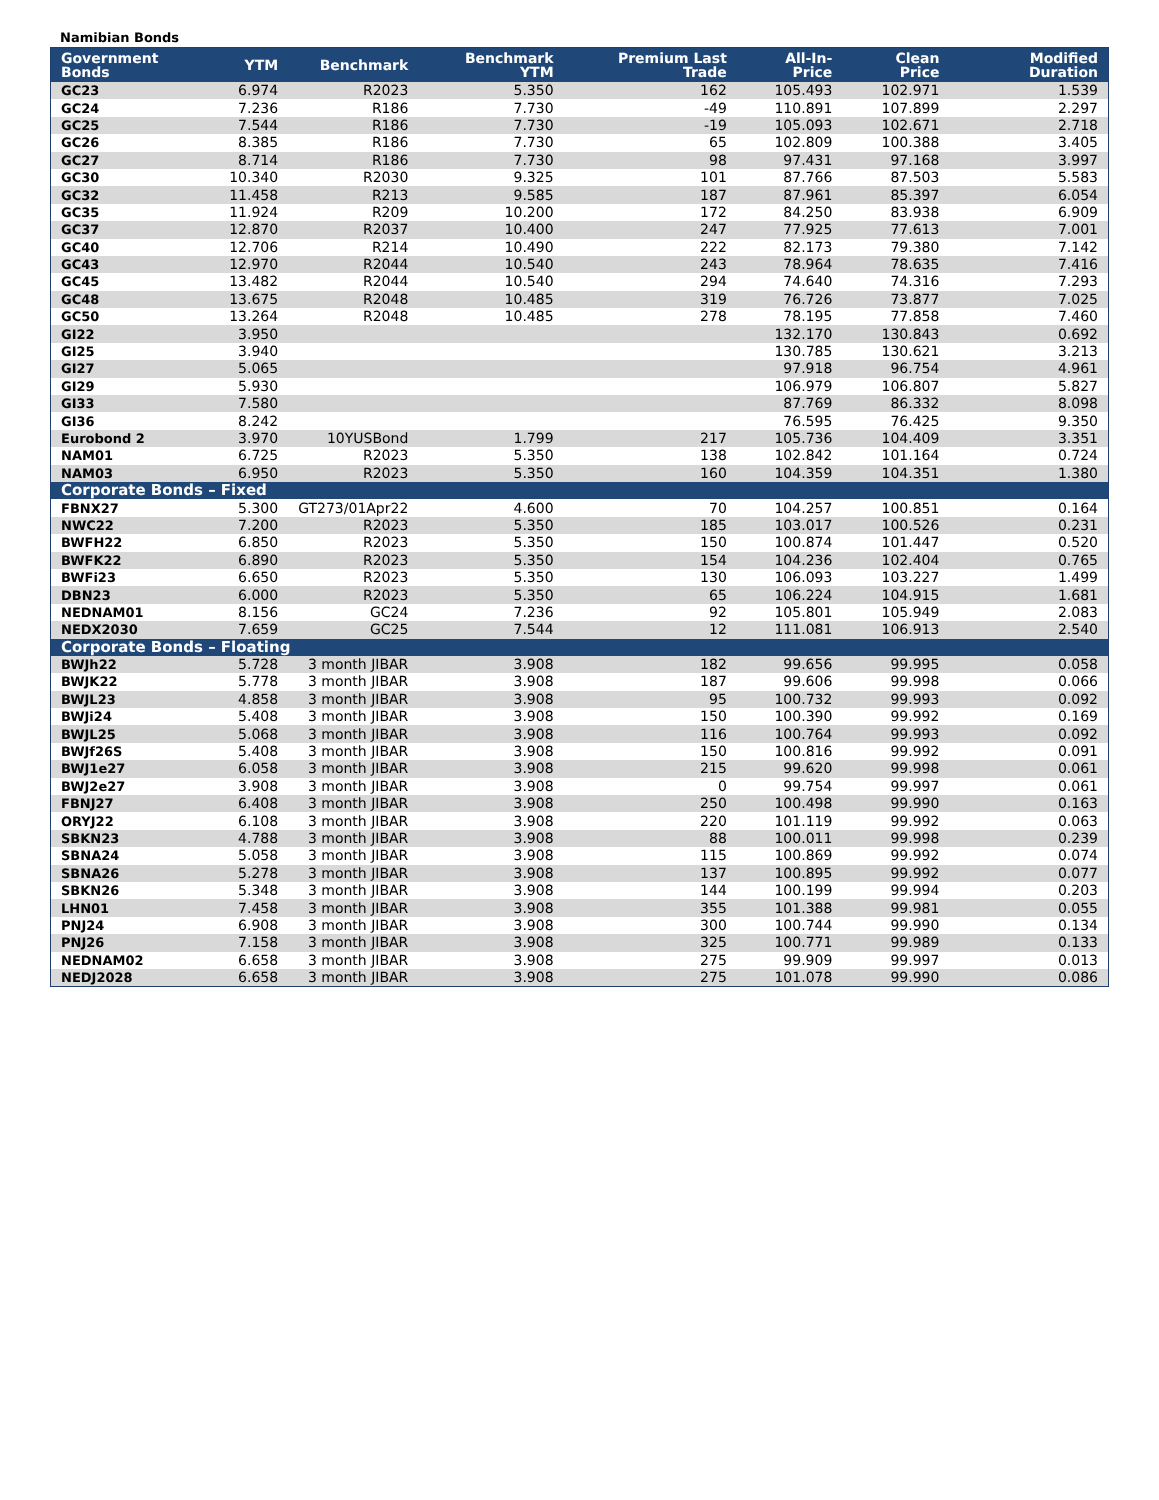Namibian Bonds
| Government Bonds | YTM | Benchmark | Benchmark YTM | Premium Last Trade | All-In-Price | Clean Price | Modified Duration |
| --- | --- | --- | --- | --- | --- | --- | --- |
| GC23 | 6.974 | R2023 | 5.350 | 162 | 105.493 | 102.971 | 1.539 |
| GC24 | 7.236 | R186 | 7.730 | -49 | 110.891 | 107.899 | 2.297 |
| GC25 | 7.544 | R186 | 7.730 | -19 | 105.093 | 102.671 | 2.718 |
| GC26 | 8.385 | R186 | 7.730 | 65 | 102.809 | 100.388 | 3.405 |
| GC27 | 8.714 | R186 | 7.730 | 98 | 97.431 | 97.168 | 3.997 |
| GC30 | 10.340 | R2030 | 9.325 | 101 | 87.766 | 87.503 | 5.583 |
| GC32 | 11.458 | R213 | 9.585 | 187 | 87.961 | 85.397 | 6.054 |
| GC35 | 11.924 | R209 | 10.200 | 172 | 84.250 | 83.938 | 6.909 |
| GC37 | 12.870 | R2037 | 10.400 | 247 | 77.925 | 77.613 | 7.001 |
| GC40 | 12.706 | R214 | 10.490 | 222 | 82.173 | 79.380 | 7.142 |
| GC43 | 12.970 | R2044 | 10.540 | 243 | 78.964 | 78.635 | 7.416 |
| GC45 | 13.482 | R2044 | 10.540 | 294 | 74.640 | 74.316 | 7.293 |
| GC48 | 13.675 | R2048 | 10.485 | 319 | 76.726 | 73.877 | 7.025 |
| GC50 | 13.264 | R2048 | 10.485 | 278 | 78.195 | 77.858 | 7.460 |
| GI22 | 3.950 | | | | 132.170 | 130.843 | 0.692 |
| GI25 | 3.940 | | | | 130.785 | 130.621 | 3.213 |
| GI27 | 5.065 | | | | 97.918 | 96.754 | 4.961 |
| GI29 | 5.930 | | | | 106.979 | 106.807 | 5.827 |
| GI33 | 7.580 | | | | 87.769 | 86.332 | 8.098 |
| GI36 | 8.242 | | | | 76.595 | 76.425 | 9.350 |
| Eurobond 2 | 3.970 | 10YUSBond | 1.799 | 217 | 105.736 | 104.409 | 3.351 |
| NAM01 | 6.725 | R2023 | 5.350 | 138 | 102.842 | 101.164 | 0.724 |
| NAM03 | 6.950 | R2023 | 5.350 | 160 | 104.359 | 104.351 | 1.380 |
| Corporate Bonds – Fixed | | | | | | | |
| FBNX27 | 5.300 | GT273/01Apr22 | 4.600 | 70 | 104.257 | 100.851 | 0.164 |
| NWC22 | 7.200 | R2023 | 5.350 | 185 | 103.017 | 100.526 | 0.231 |
| BWFH22 | 6.850 | R2023 | 5.350 | 150 | 100.874 | 101.447 | 0.520 |
| BWFK22 | 6.890 | R2023 | 5.350 | 154 | 104.236 | 102.404 | 0.765 |
| BWFi23 | 6.650 | R2023 | 5.350 | 130 | 106.093 | 103.227 | 1.499 |
| DBN23 | 6.000 | R2023 | 5.350 | 65 | 106.224 | 104.915 | 1.681 |
| NEDNAM01 | 8.156 | GC24 | 7.236 | 92 | 105.801 | 105.949 | 2.083 |
| NEDX2030 | 7.659 | GC25 | 7.544 | 12 | 111.081 | 106.913 | 2.540 |
| Corporate Bonds – Floating | | | | | | | |
| BWJh22 | 5.728 | 3 month JIBAR | 3.908 | 182 | 99.656 | 99.995 | 0.058 |
| BWJK22 | 5.778 | 3 month JIBAR | 3.908 | 187 | 99.606 | 99.998 | 0.066 |
| BWJL23 | 4.858 | 3 month JIBAR | 3.908 | 95 | 100.732 | 99.993 | 0.092 |
| BWJi24 | 5.408 | 3 month JIBAR | 3.908 | 150 | 100.390 | 99.992 | 0.169 |
| BWJL25 | 5.068 | 3 month JIBAR | 3.908 | 116 | 100.764 | 99.993 | 0.092 |
| BWJf26S | 5.408 | 3 month JIBAR | 3.908 | 150 | 100.816 | 99.992 | 0.091 |
| BWJ1e27 | 6.058 | 3 month JIBAR | 3.908 | 215 | 99.620 | 99.998 | 0.061 |
| BWJ2e27 | 3.908 | 3 month JIBAR | 3.908 | 0 | 99.754 | 99.997 | 0.061 |
| FBNJ27 | 6.408 | 3 month JIBAR | 3.908 | 250 | 100.498 | 99.990 | 0.163 |
| ORYJ22 | 6.108 | 3 month JIBAR | 3.908 | 220 | 101.119 | 99.992 | 0.063 |
| SBKN23 | 4.788 | 3 month JIBAR | 3.908 | 88 | 100.011 | 99.998 | 0.239 |
| SBNA24 | 5.058 | 3 month JIBAR | 3.908 | 115 | 100.869 | 99.992 | 0.074 |
| SBNA26 | 5.278 | 3 month JIBAR | 3.908 | 137 | 100.895 | 99.992 | 0.077 |
| SBKN26 | 5.348 | 3 month JIBAR | 3.908 | 144 | 100.199 | 99.994 | 0.203 |
| LHN01 | 7.458 | 3 month JIBAR | 3.908 | 355 | 101.388 | 99.981 | 0.055 |
| PNJ24 | 6.908 | 3 month JIBAR | 3.908 | 300 | 100.744 | 99.990 | 0.134 |
| PNJ26 | 7.158 | 3 month JIBAR | 3.908 | 325 | 100.771 | 99.989 | 0.133 |
| NEDNAM02 | 6.658 | 3 month JIBAR | 3.908 | 275 | 99.909 | 99.997 | 0.013 |
| NEDJ2028 | 6.658 | 3 month JIBAR | 3.908 | 275 | 101.078 | 99.990 | 0.086 |